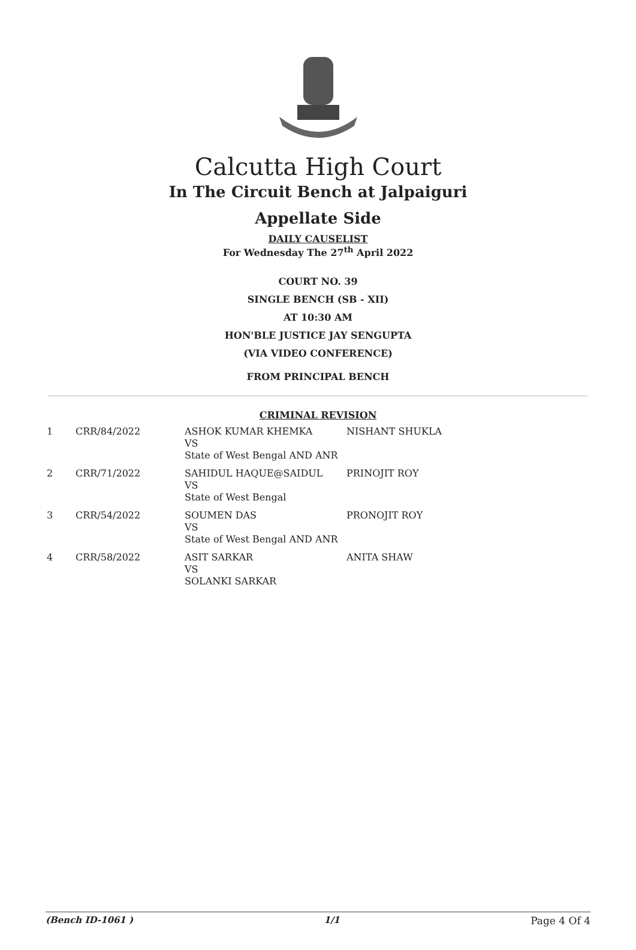Calcutta High Court
In The Circuit Bench at Jalpaiguri
Appellate Side
DAILY CAUSELIST
For Wednesday The 27<sup>th</sup> April 2022
COURT NO. 39
SINGLE BENCH (SB - XII)
AT 10:30 AM
HON'BLE JUSTICE JAY SENGUPTA
(VIA VIDEO CONFERENCE)
FROM PRINCIPAL BENCH
CRIMINAL REVISION
| 1 | CRR/84/2022 | ASHOK KUMAR KHEMKA VS State of West Bengal AND ANR | NISHANT SHUKLA |
| 2 | CRR/71/2022 | SAHIDUL HAQUE@SAIDUL VS State of West Bengal | PRINOJIT ROY |
| 3 | CRR/54/2022 | SOUMEN DAS VS State of West Bengal AND ANR | PRONOJIT ROY |
| 4 | CRR/58/2022 | ASIT SARKAR VS SOLANKI SARKAR | ANITA SHAW |
(Bench ID-1061 ) 1/1 Page 4 Of 4